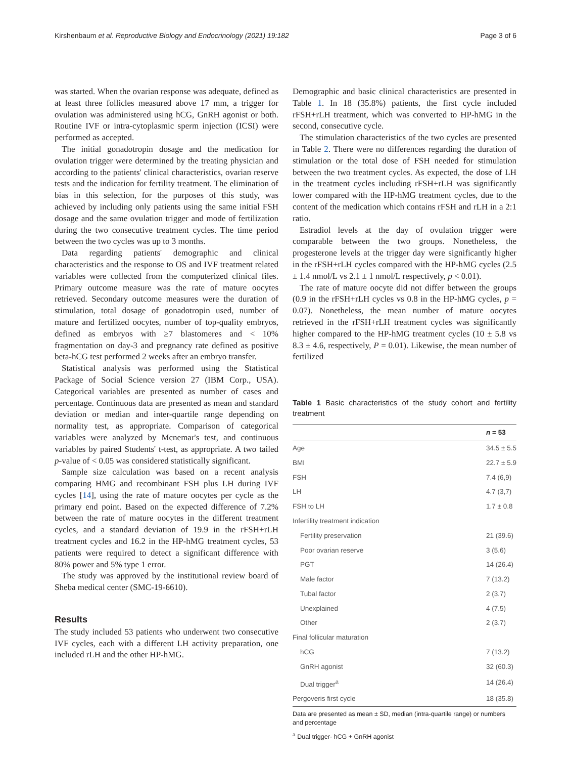Kirshenbaum et al. Reproductive Biology and Endocrinology (2021) 19:182 Page 3 of 6
was started. When the ovarian response was adequate, defined as at least three follicles measured above 17 mm, a trigger for ovulation was administered using hCG, GnRH agonist or both. Routine IVF or intra-cytoplasmic sperm injection (ICSI) were performed as accepted.
The initial gonadotropin dosage and the medication for ovulation trigger were determined by the treating physician and according to the patients' clinical characteristics, ovarian reserve tests and the indication for fertility treatment. The elimination of bias in this selection, for the purposes of this study, was achieved by including only patients using the same initial FSH dosage and the same ovulation trigger and mode of fertilization during the two consecutive treatment cycles. The time period between the two cycles was up to 3 months.
Data regarding patients' demographic and clinical characteristics and the response to OS and IVF treatment related variables were collected from the computerized clinical files. Primary outcome measure was the rate of mature oocytes retrieved. Secondary outcome measures were the duration of stimulation, total dosage of gonadotropin used, number of mature and fertilized oocytes, number of top-quality embryos, defined as embryos with ≥7 blastomeres and < 10% fragmentation on day-3 and pregnancy rate defined as positive beta-hCG test performed 2 weeks after an embryo transfer.
Statistical analysis was performed using the Statistical Package of Social Science version 27 (IBM Corp., USA). Categorical variables are presented as number of cases and percentage. Continuous data are presented as mean and standard deviation or median and inter-quartile range depending on normality test, as appropriate. Comparison of categorical variables were analyzed by Mcnemar's test, and continuous variables by paired Students' t-test, as appropriate. A two tailed p-value of < 0.05 was considered statistically significant.
Sample size calculation was based on a recent analysis comparing HMG and recombinant FSH plus LH during IVF cycles [14], using the rate of mature oocytes per cycle as the primary end point. Based on the expected difference of 7.2% between the rate of mature oocytes in the different treatment cycles, and a standard deviation of 19.9 in the rFSH+rLH treatment cycles and 16.2 in the HP-hMG treatment cycles, 53 patients were required to detect a significant difference with 80% power and 5% type 1 error.
The study was approved by the institutional review board of Sheba medical center (SMC-19-6610).
Results
The study included 53 patients who underwent two consecutive IVF cycles, each with a different LH activity preparation, one included rLH and the other HP-hMG.
Demographic and basic clinical characteristics are presented in Table 1. In 18 (35.8%) patients, the first cycle included rFSH+rLH treatment, which was converted to HP-hMG in the second, consecutive cycle.
The stimulation characteristics of the two cycles are presented in Table 2. There were no differences regarding the duration of stimulation or the total dose of FSH needed for stimulation between the two treatment cycles. As expected, the dose of LH in the treatment cycles including rFSH+rLH was significantly lower compared with the HP-hMG treatment cycles, due to the content of the medication which contains rFSH and rLH in a 2:1 ratio.
Estradiol levels at the day of ovulation trigger were comparable between the two groups. Nonetheless, the progesterone levels at the trigger day were significantly higher in the rFSH+rLH cycles compared with the HP-hMG cycles (2.5 ± 1.4 nmol/L vs 2.1 ± 1 nmol/L respectively, p < 0.01).
The rate of mature oocyte did not differ between the groups (0.9 in the rFSH+rLH cycles vs 0.8 in the HP-hMG cycles, p = 0.07). Nonetheless, the mean number of mature oocytes retrieved in the rFSH+rLH treatment cycles was significantly higher compared to the HP-hMG treatment cycles (10 ± 5.8 vs 8.3 ± 4.6, respectively, P = 0.01). Likewise, the mean number of fertilized
Table 1 Basic characteristics of the study cohort and fertility treatment
| | n = 53 |
| --- | --- |
| Age | 34.5 ± 5.5 |
| BMI | 22.7 ± 5.9 |
| FSH | 7.4 (6,9) |
| LH | 4.7 (3,7) |
| FSH to LH | 1.7 ± 0.8 |
| Infertility treatment indication | |
| Fertility preservation | 21 (39.6) |
| Poor ovarian reserve | 3 (5.6) |
| PGT | 14 (26.4) |
| Male factor | 7 (13.2) |
| Tubal factor | 2 (3.7) |
| Unexplained | 4 (7.5) |
| Other | 2 (3.7) |
| Final follicular maturation | |
| hCG | 7 (13.2) |
| GnRH agonist | 32 (60.3) |
| Dual trigger<sup>a</sup> | 14 (26.4) |
| Pergoveris first cycle | 18 (35.8) |
Data are presented as mean ± SD, median (intra-quartile range) or numbers and percentage
<sup>a</sup> Dual trigger- hCG + GnRH agonist